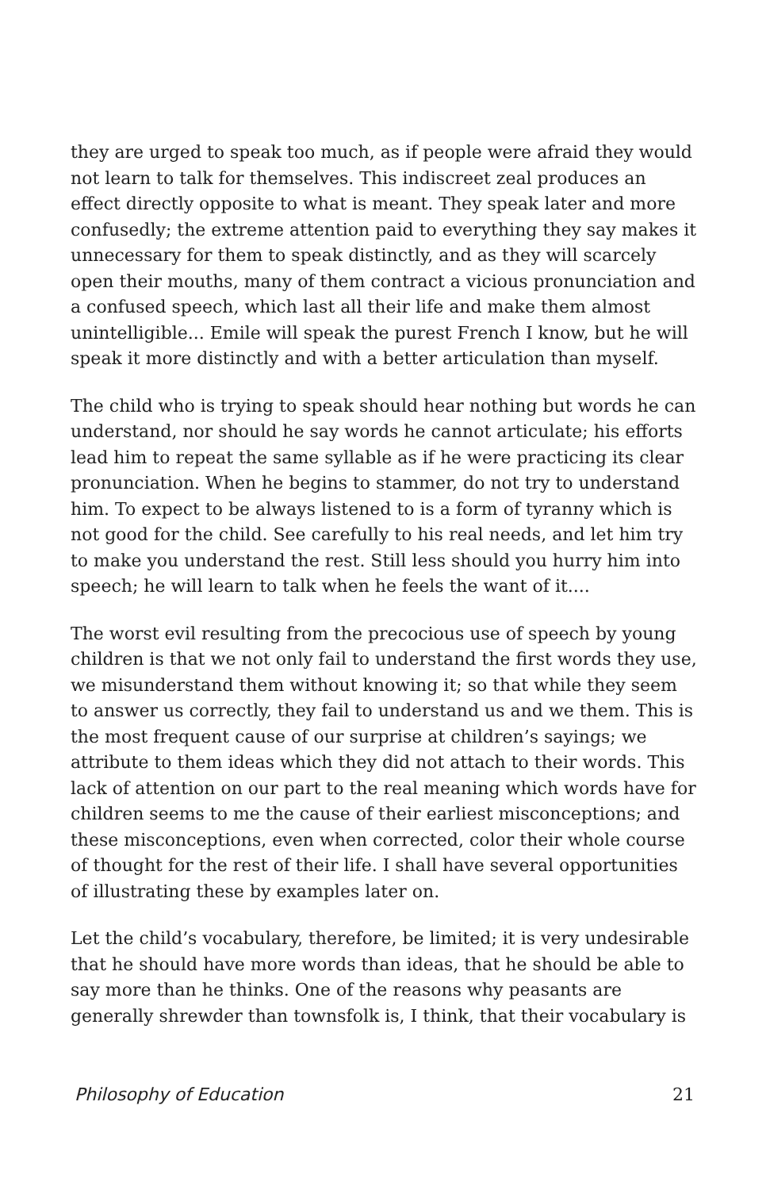they are urged to speak too much, as if people were afraid they would not learn to talk for themselves. This indiscreet zeal produces an effect directly opposite to what is meant. They speak later and more confusedly; the extreme attention paid to everything they say makes it unnecessary for them to speak distinctly, and as they will scarcely open their mouths, many of them contract a vicious pronunciation and a confused speech, which last all their life and make them almost unintelligible... Emile will speak the purest French I know, but he will speak it more distinctly and with a better articulation than myself.
The child who is trying to speak should hear nothing but words he can understand, nor should he say words he cannot articulate; his efforts lead him to repeat the same syllable as if he were practicing its clear pronunciation. When he begins to stammer, do not try to understand him. To expect to be always listened to is a form of tyranny which is not good for the child. See carefully to his real needs, and let him try to make you understand the rest. Still less should you hurry him into speech; he will learn to talk when he feels the want of it....
The worst evil resulting from the precocious use of speech by young children is that we not only fail to understand the first words they use, we misunderstand them without knowing it; so that while they seem to answer us correctly, they fail to understand us and we them. This is the most frequent cause of our surprise at children’s sayings; we attribute to them ideas which they did not attach to their words. This lack of attention on our part to the real meaning which words have for children seems to me the cause of their earliest misconceptions; and these misconceptions, even when corrected, color their whole course of thought for the rest of their life. I shall have several opportunities of illustrating these by examples later on.
Let the child’s vocabulary, therefore, be limited; it is very undesirable that he should have more words than ideas, that he should be able to say more than he thinks. One of the reasons why peasants are generally shrewder than townsfolk is, I think, that their vocabulary is
Philosophy of Education 21